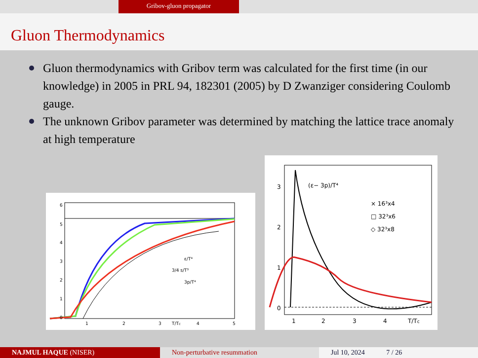Gribov-gluon propagator
Gluon Thermodynamics
Gluon thermodynamics with Gribov term was calculated for the first time (in our knowledge) in 2005 in PRL 94, 182301 (2005) by D Zwanziger considering Coulomb gauge.
The unknown Gribov parameter was determined by matching the lattice trace anomaly at high temperature
6
5
4
3
2
1
0
1
2
3
4
5
T/Tc
ε/T⁴
3/4 s/T³
3p/T⁴
3
2
1
0
1
2
3
4
T/Tc
(ε− 3p)/T⁴
× 16³x4
□ 32³x6
◇ 32³x8
NAJMUL HAQUE (NISER) Non-perturbative resummation Jul 10, 2024 7 / 26